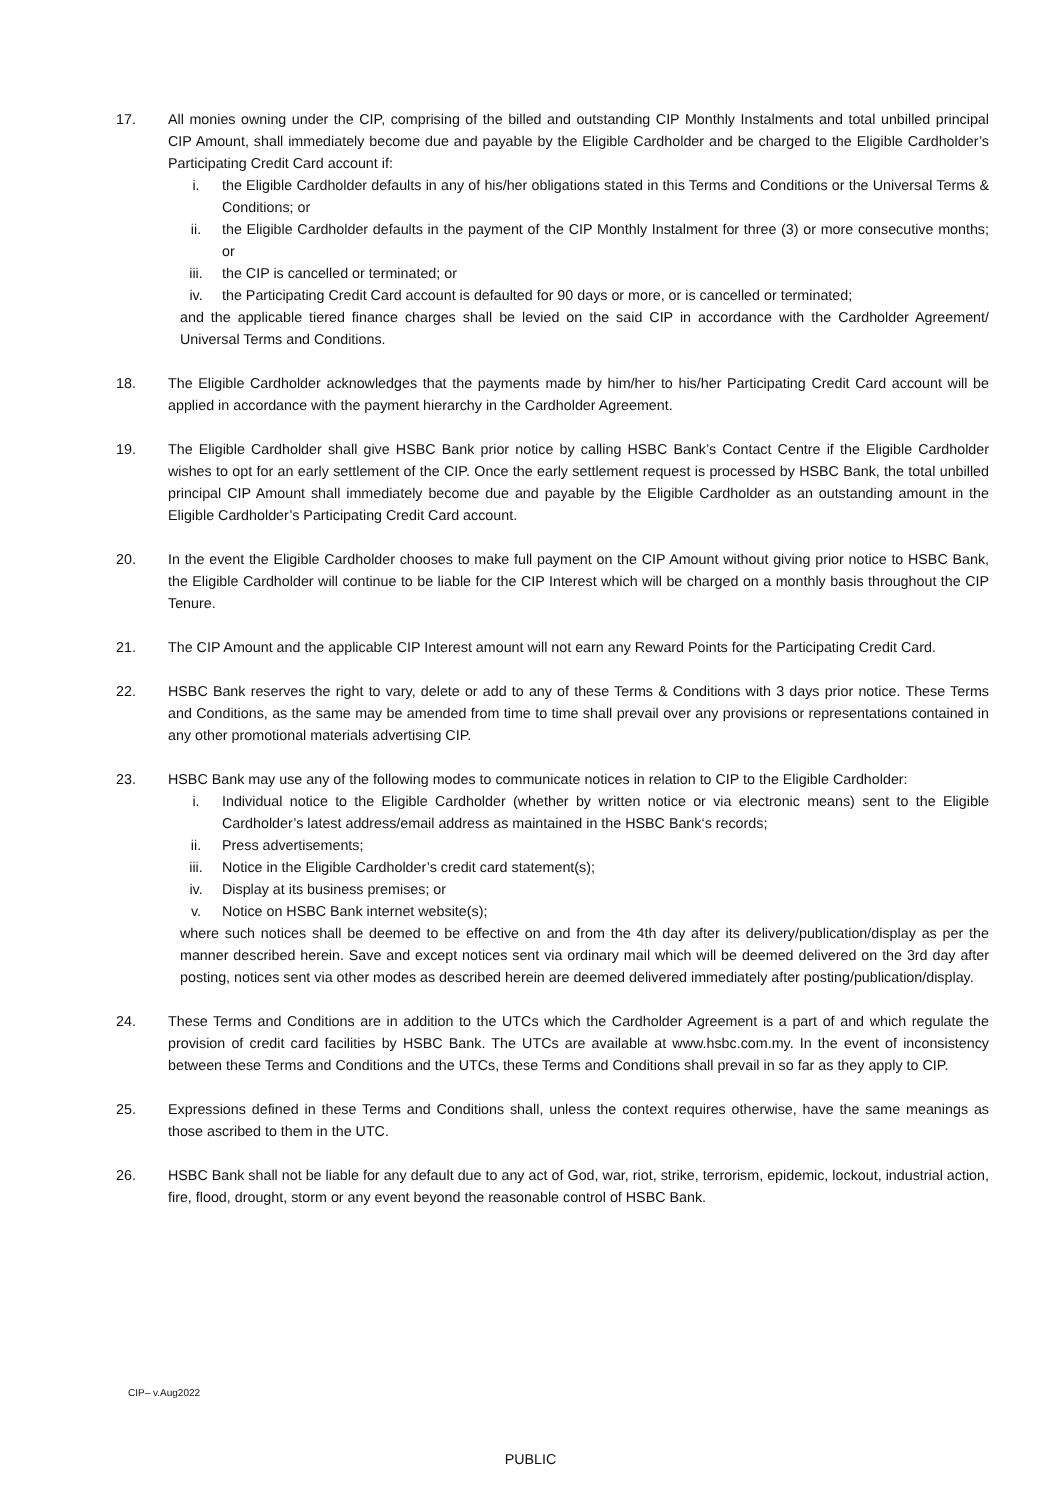17. All monies owning under the CIP, comprising of the billed and outstanding CIP Monthly Instalments and total unbilled principal CIP Amount, shall immediately become due and payable by the Eligible Cardholder and be charged to the Eligible Cardholder’s Participating Credit Card account if:
i. the Eligible Cardholder defaults in any of his/her obligations stated in this Terms and Conditions or the Universal Terms & Conditions; or
ii. the Eligible Cardholder defaults in the payment of the CIP Monthly Instalment for three (3) or more consecutive months; or
iii. the CIP is cancelled or terminated; or
iv. the Participating Credit Card account is defaulted for 90 days or more, or is cancelled or terminated;
and the applicable tiered finance charges shall be levied on the said CIP in accordance with the Cardholder Agreement/ Universal Terms and Conditions.
18. The Eligible Cardholder acknowledges that the payments made by him/her to his/her Participating Credit Card account will be applied in accordance with the payment hierarchy in the Cardholder Agreement.
19. The Eligible Cardholder shall give HSBC Bank prior notice by calling HSBC Bank’s Contact Centre if the Eligible Cardholder wishes to opt for an early settlement of the CIP. Once the early settlement request is processed by HSBC Bank, the total unbilled principal CIP Amount shall immediately become due and payable by the Eligible Cardholder as an outstanding amount in the Eligible Cardholder’s Participating Credit Card account.
20. In the event the Eligible Cardholder chooses to make full payment on the CIP Amount without giving prior notice to HSBC Bank, the Eligible Cardholder will continue to be liable for the CIP Interest which will be charged on a monthly basis throughout the CIP Tenure.
21. The CIP Amount and the applicable CIP Interest amount will not earn any Reward Points for the Participating Credit Card.
22. HSBC Bank reserves the right to vary, delete or add to any of these Terms & Conditions with 3 days prior notice. These Terms and Conditions, as the same may be amended from time to time shall prevail over any provisions or representations contained in any other promotional materials advertising CIP.
23. HSBC Bank may use any of the following modes to communicate notices in relation to CIP to the Eligible Cardholder:
i. Individual notice to the Eligible Cardholder (whether by written notice or via electronic means) sent to the Eligible Cardholder’s latest address/email address as maintained in the HSBC Bank‘s records;
ii. Press advertisements;
iii. Notice in the Eligible Cardholder’s credit card statement(s);
iv. Display at its business premises; or
v. Notice on HSBC Bank internet website(s);
where such notices shall be deemed to be effective on and from the 4th day after its delivery/publication/display as per the manner described herein. Save and except notices sent via ordinary mail which will be deemed delivered on the 3rd day after posting, notices sent via other modes as described herein are deemed delivered immediately after posting/publication/display.
24. These Terms and Conditions are in addition to the UTCs which the Cardholder Agreement is a part of and which regulate the provision of credit card facilities by HSBC Bank. The UTCs are available at www.hsbc.com.my. In the event of inconsistency between these Terms and Conditions and the UTCs, these Terms and Conditions shall prevail in so far as they apply to CIP.
25. Expressions defined in these Terms and Conditions shall, unless the context requires otherwise, have the same meanings as those ascribed to them in the UTC.
26. HSBC Bank shall not be liable for any default due to any act of God, war, riot, strike, terrorism, epidemic, lockout, industrial action, fire, flood, drought, storm or any event beyond the reasonable control of HSBC Bank.
CIP– v.Aug2022
PUBLIC